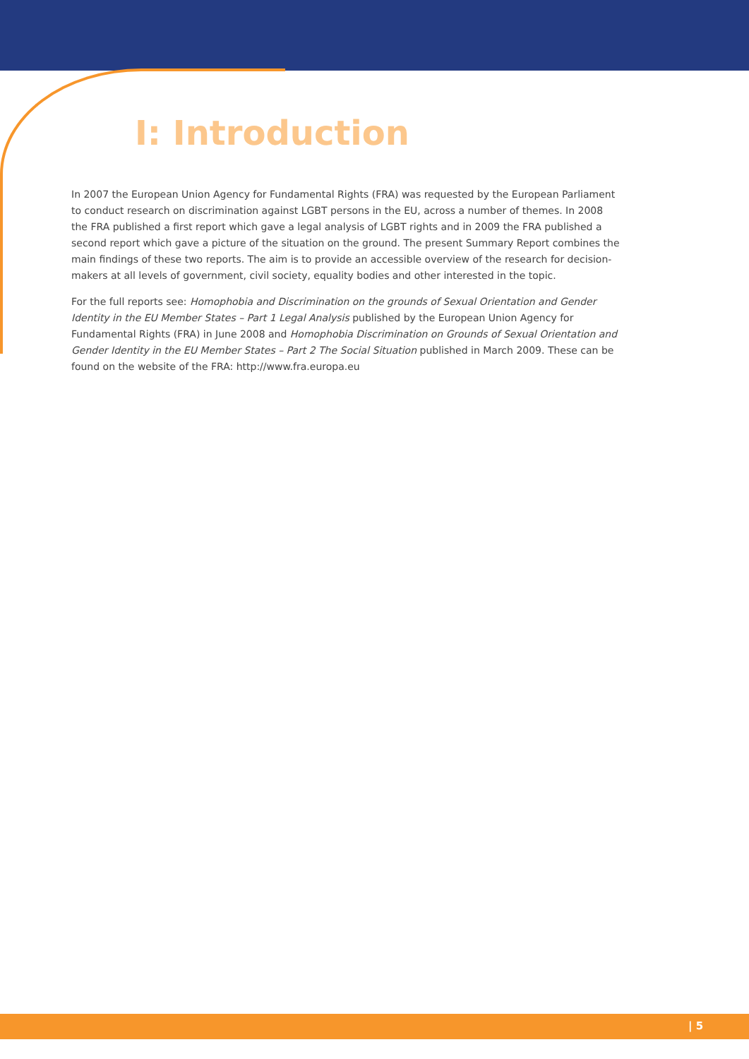I: Introduction
In 2007 the European Union Agency for Fundamental Rights (FRA) was requested by the European Parliament to conduct research on discrimination against LGBT persons in the EU, across a number of themes. In 2008 the FRA published a first report which gave a legal analysis of LGBT rights and in 2009 the FRA published a second report which gave a picture of the situation on the ground. The present Summary Report combines the main findings of these two reports. The aim is to provide an accessible overview of the research for decision-makers at all levels of government, civil society, equality bodies and other interested in the topic.
For the full reports see: Homophobia and Discrimination on the grounds of Sexual Orientation and Gender Identity in the EU Member States – Part 1 Legal Analysis published by the European Union Agency for Fundamental Rights (FRA) in June 2008 and Homophobia Discrimination on Grounds of Sexual Orientation and Gender Identity in the EU Member States – Part 2 The Social Situation published in March 2009. These can be found on the website of the FRA: http://www.fra.europa.eu
| 5